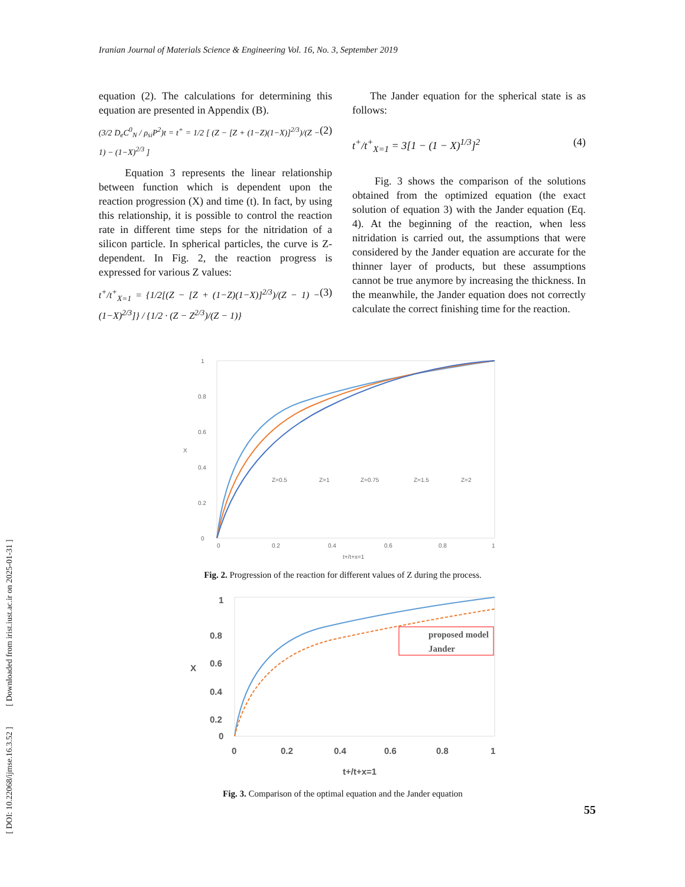Iranian Journal of Materials Science & Engineering Vol. 16, No. 3, September 2019
equation (2). The calculations for determining this equation are presented in Appendix (B).
(3/2 D<sub>e</sub>C<sup>0</sup><sub>N</sub> / ρ<sub>si</sub>P<sup>2</sup>)t = t<sup>+</sup> = 1/2 [ (Z − [Z + (1−Z)(1−X)]<sup>2/3</sup>)/(Z − 1) − (1−X)<sup>2/3</sup> ] (2)
Equation 3 represents the linear relationship between function which is dependent upon the reaction progression (X) and time (t). In fact, by using this relationship, it is possible to control the reaction rate in different time steps for the nitridation of a silicon particle. In spherical particles, the curve is Z-dependent. In Fig. 2, the reaction progress is expressed for various Z values:
t<sup>+</sup>/t<sup>+</sup><sub>X=1</sub> = {1/2[(Z − [Z + (1−Z)(1−X)]<sup>2/3</sup>)/(Z − 1) − (1−X)<sup>2/3</sup>]} / {1/2 · (Z − Z<sup>2/3</sup>)/(Z − 1)} (3)
The Jander equation for the spherical state is as follows:
t<sup>+</sup>/t<sup>+</sup><sub>X=1</sub> = 3[1 − (1 − X)<sup>1/3</sup>]<sup>2</sup> (4)
Fig. 3 shows the comparison of the solutions obtained from the optimized equation (the exact solution of equation 3) with the Jander equation (Eq. 4). At the beginning of the reaction, when less nitridation is carried out, the assumptions that were considered by the Jander equation are accurate for the thinner layer of products, but these assumptions cannot be true anymore by increasing the thickness. In the meanwhile, the Jander equation does not correctly calculate the correct finishing time for the reaction.
1
0.8
0.6
0.4
0.2
0
X
0
0.2
0.4
0.6
0.8
1
t+/t+x=1
Z=0.5
Z=1
Z=0.75
Z=1.5
Z=2
Fig. 2. Progression of the reaction for different values of Z during the process.
1
0.8
0.6
0.4
0.2
0
X
0
0.2
0.4
0.6
0.8
1
t+/t+x=1
proposed model
Jander
Fig. 3. Comparison of the optimal equation and the Jander equation
55
[ DOI: 10.22068/ijmse.16.3.52 ] [ Downloaded from irist.iust.ac.ir on 2025-01-31 ]